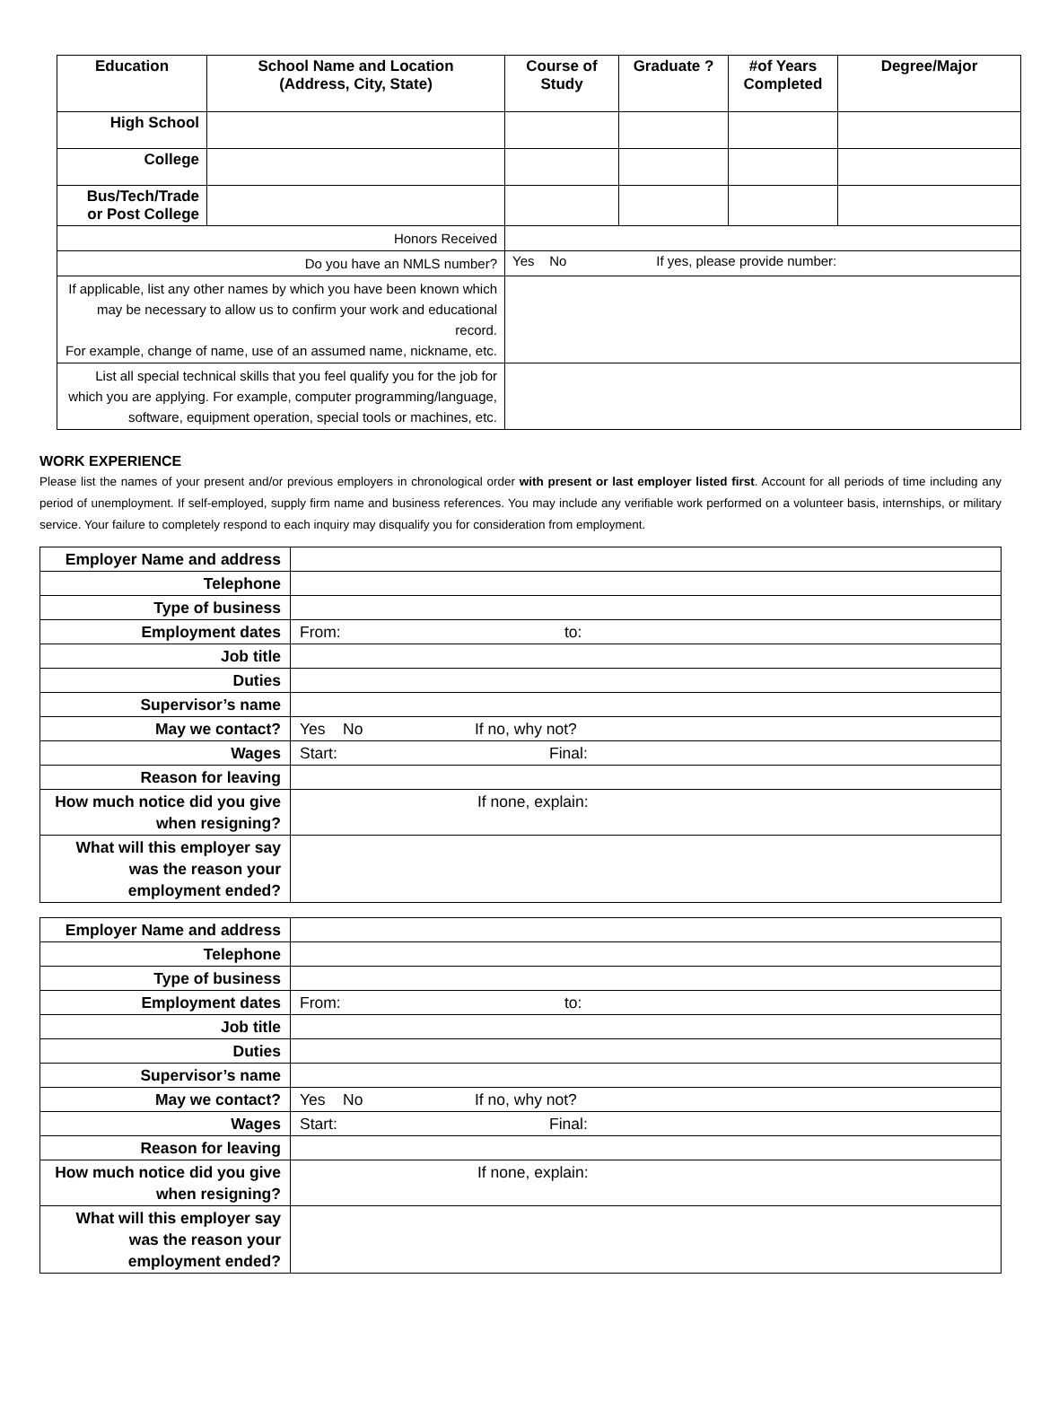| Education | School Name and Location (Address, City, State) | Course of Study | Graduate ? | #of Years Completed | Degree/Major |
| --- | --- | --- | --- | --- | --- |
| High School | | | | | |
| College | | | | | |
| Bus/Tech/Trade or Post College | | | | | |
| Honors Received | | | | | |
| Do you have an NMLS number? | | Yes No If yes, please provide number: | | | |
| If applicable, list any other names by which you have been known which may be necessary to allow us to confirm your work and educational record. For example, change of name, use of an assumed name, nickname, etc. | | | | | |
| List all special technical skills that you feel qualify you for the job for which you are applying. For example, computer programming/language, software, equipment operation, special tools or machines, etc. | | | | | |
WORK EXPERIENCE
Please list the names of your present and/or previous employers in chronological order with present or last employer listed first. Account for all periods of time including any period of unemployment. If self-employed, supply firm name and business references. You may include any verifiable work performed on a volunteer basis, internships, or military service. Your failure to completely respond to each inquiry may disqualify you for consideration from employment.
| Employer Name and address | |
| Telephone | |
| Type of business | |
| Employment dates | From: to: |
| Job title | |
| Duties | |
| Supervisor’s name | |
| May we contact? | Yes No If no, why not? |
| Wages | Start: Final: |
| Reason for leaving | |
| How much notice did you give when resigning? | If none, explain: |
| What will this employer say was the reason your employment ended? | |
| Employer Name and address | |
| Telephone | |
| Type of business | |
| Employment dates | From: to: |
| Job title | |
| Duties | |
| Supervisor’s name | |
| May we contact? | Yes No If no, why not? |
| Wages | Start: Final: |
| Reason for leaving | |
| How much notice did you give when resigning? | If none, explain: |
| What will this employer say was the reason your employment ended? | |